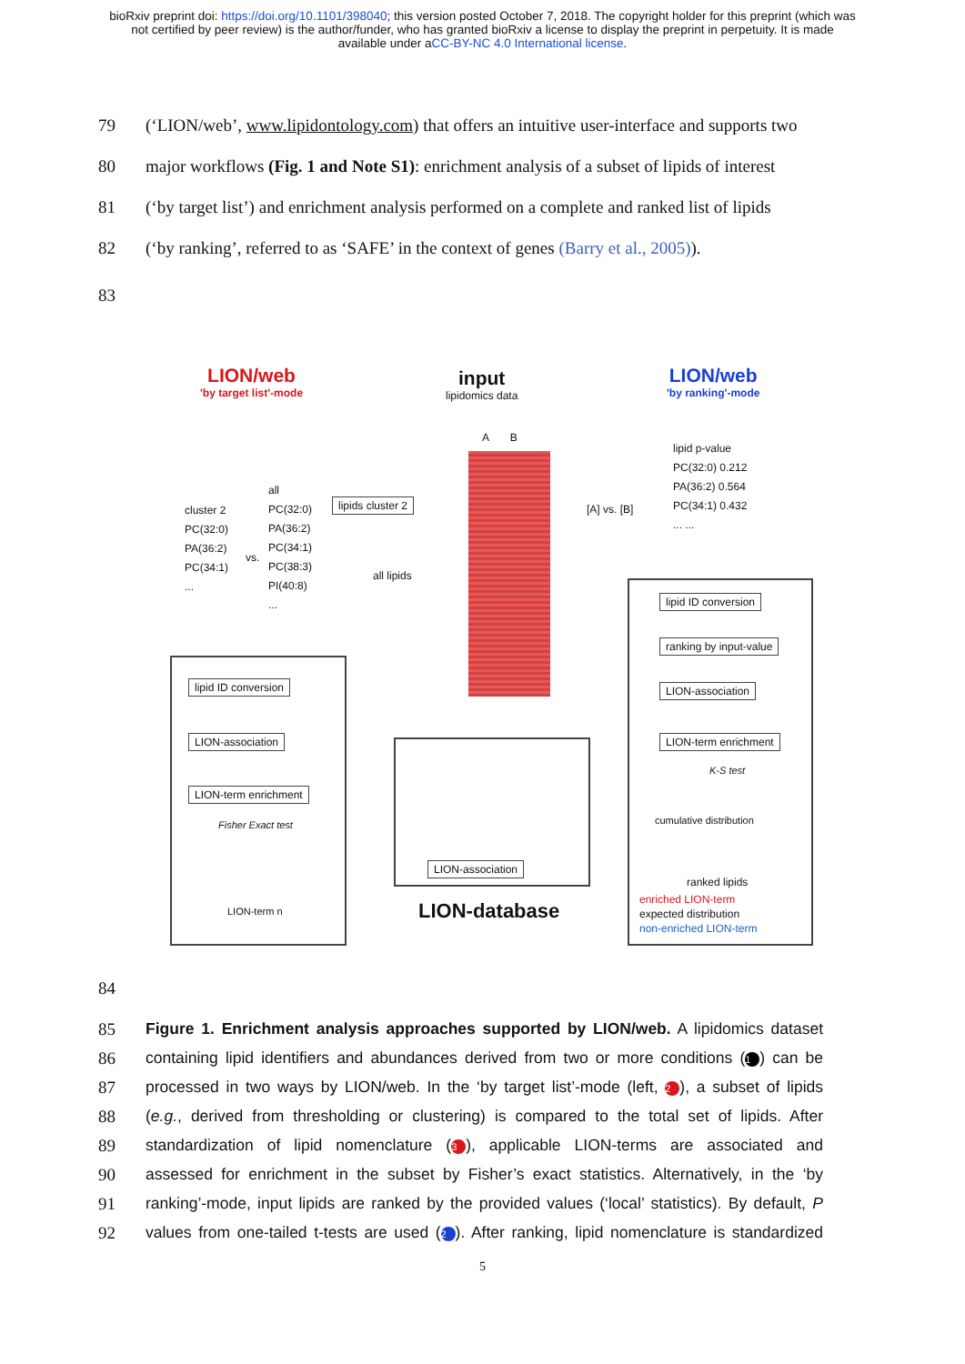bioRxiv preprint doi: https://doi.org/10.1101/398040; this version posted October 7, 2018. The copyright holder for this preprint (which was
not certified by peer review) is the author/funder, who has granted bioRxiv a license to display the preprint in perpetuity. It is made
available under aCC-BY-NC 4.0 International license.
79 (‘LION/web’, www.lipidontology.com) that offers an intuitive user-interface and supports two
80 major workflows (Fig. 1 and Note S1): enrichment analysis of a subset of lipids of interest
81 (‘by target list’) and enrichment analysis performed on a complete and ranked list of lipids
82 (‘by ranking’, referred to as ‘SAFE’ in the context of genes (Barry et al., 2005)).
83
LION/web
'by target list'-mode
input
lipidomics data
LION/web
'by ranking'-mode
A B
lipids cluster 2
all lipids
[A] vs. [B]
cluster 2
PC(32:0)
PA(36:2)
PC(34:1)
...
vs.
all
PC(32:0)
PA(36:2)
PC(34:1)
PC(38:3)
PI(40:8)
...
lipid p-value
PC(32:0) 0.212
PA(36:2) 0.564
PC(34:1) 0.432
... ...
lipid ID conversion
LION-association
LION-term enrichment
Fisher Exact test
LION-term n
LION-association
LION-database
lipid ID conversion
ranking by input-value
LION-association
LION-term enrichment
K-S test
cumulative distribution
ranked lipids
enriched LION-term
expected distribution
non-enriched LION-term
84
85 Figure 1. Enrichment analysis approaches supported by LION/web. A lipidomics dataset
86 containing lipid identifiers and abundances derived from two or more conditions (1) can be
87 processed in two ways by LION/web. In the ‘by target list’-mode (left, 2), a subset of lipids
88 (e.g., derived from thresholding or clustering) is compared to the total set of lipids. After
89 standardization of lipid nomenclature (3), applicable LION-terms are associated and
90 assessed for enrichment in the subset by Fisher’s exact statistics. Alternatively, in the ‘by
91 ranking’-mode, input lipids are ranked by the provided values (‘local’ statistics). By default, P
92 values from one-tailed t-tests are used (2). After ranking, lipid nomenclature is standardized
5